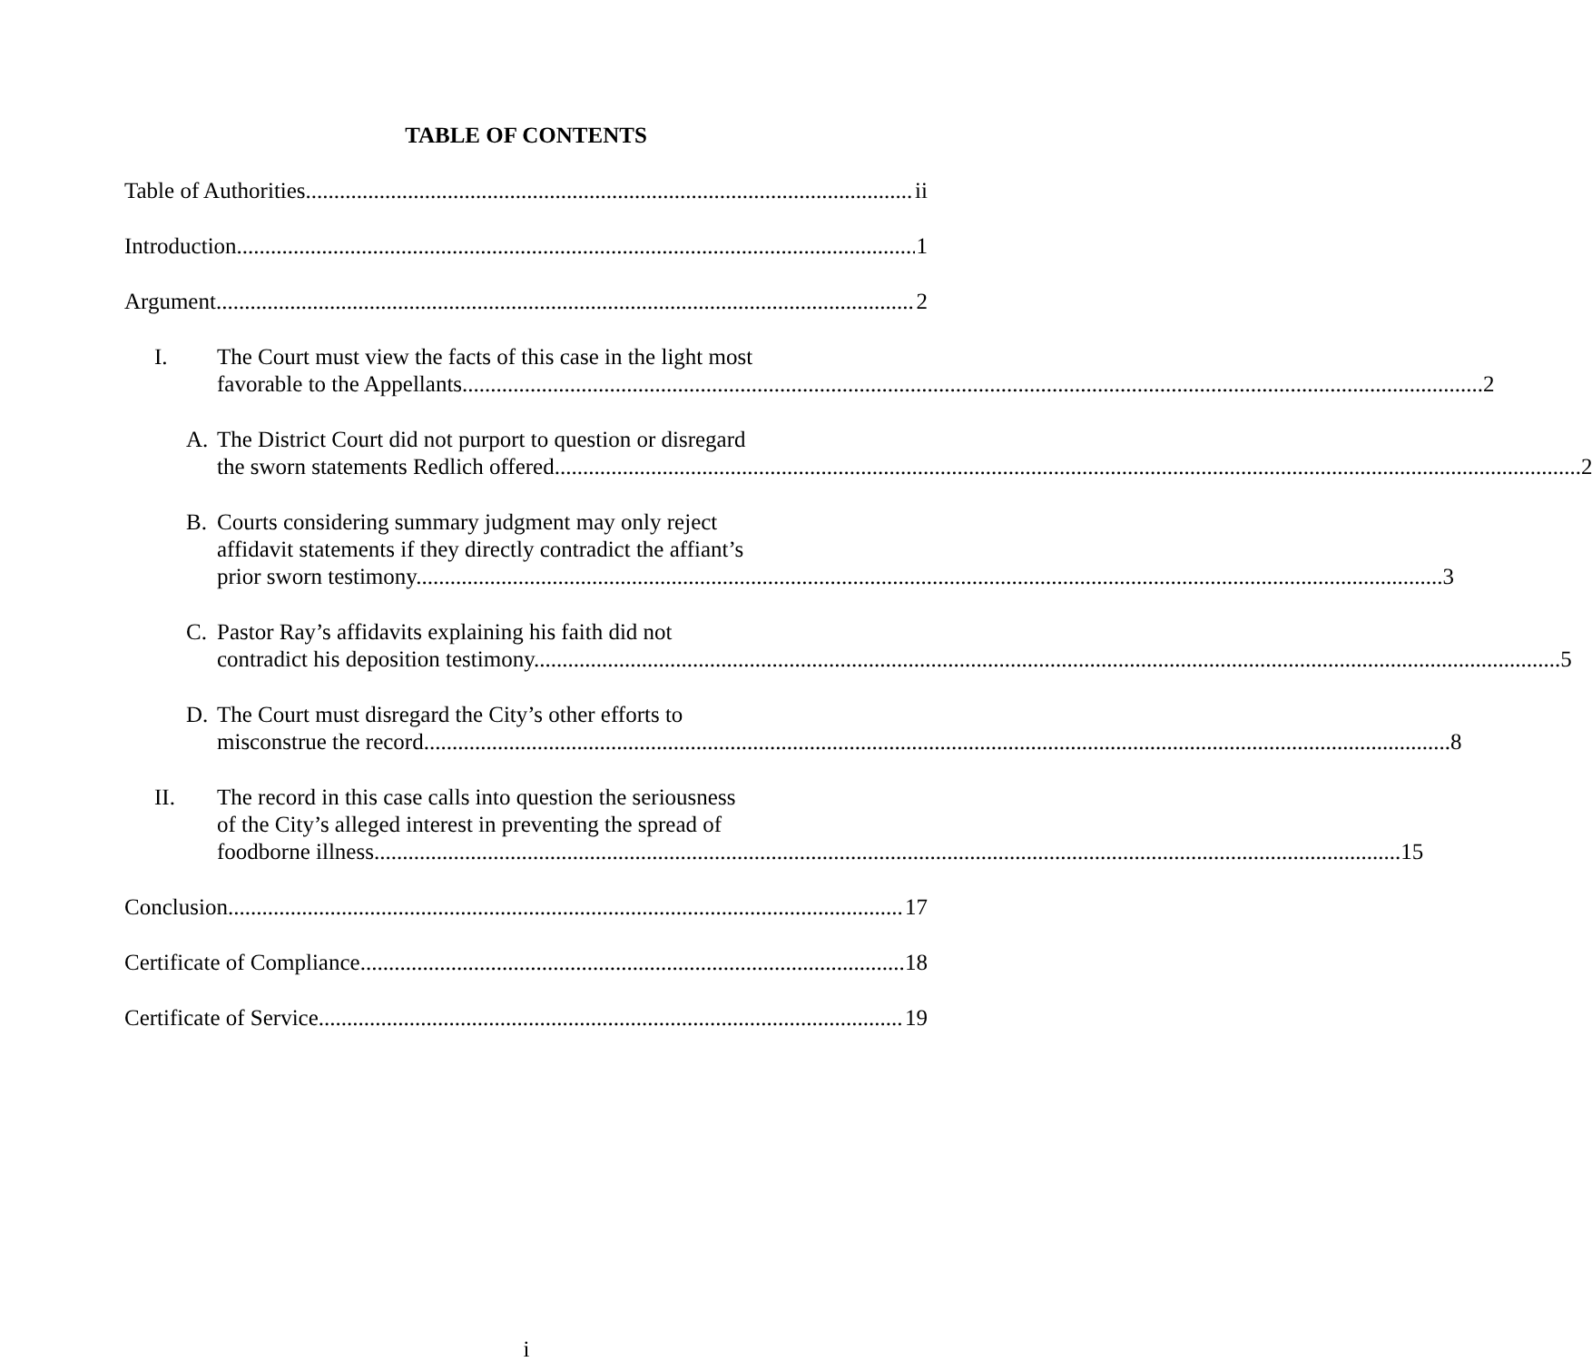TABLE OF CONTENTS
Table of Authorities
ii
Introduction
1
Argument
2
I.
The Court must view the facts of this case in the light most
favorable to the Appellants
2
A.
The District Court did not purport to question or disregard
the sworn statements Redlich offered.
2
B.
Courts considering summary judgment may only reject
affidavit statements if they directly contradict the affiant’s
prior sworn testimony.
3
C.
Pastor Ray’s affidavits explaining his faith did not
contradict his deposition testimony.
5
D.
The Court must disregard the City’s other efforts to
misconstrue the record.
8
II.
The record in this case calls into question the seriousness
of the City’s alleged interest in preventing the spread of
foodborne illness.
15
Conclusion
17
Certificate of Compliance
18
Certificate of Service
19
i